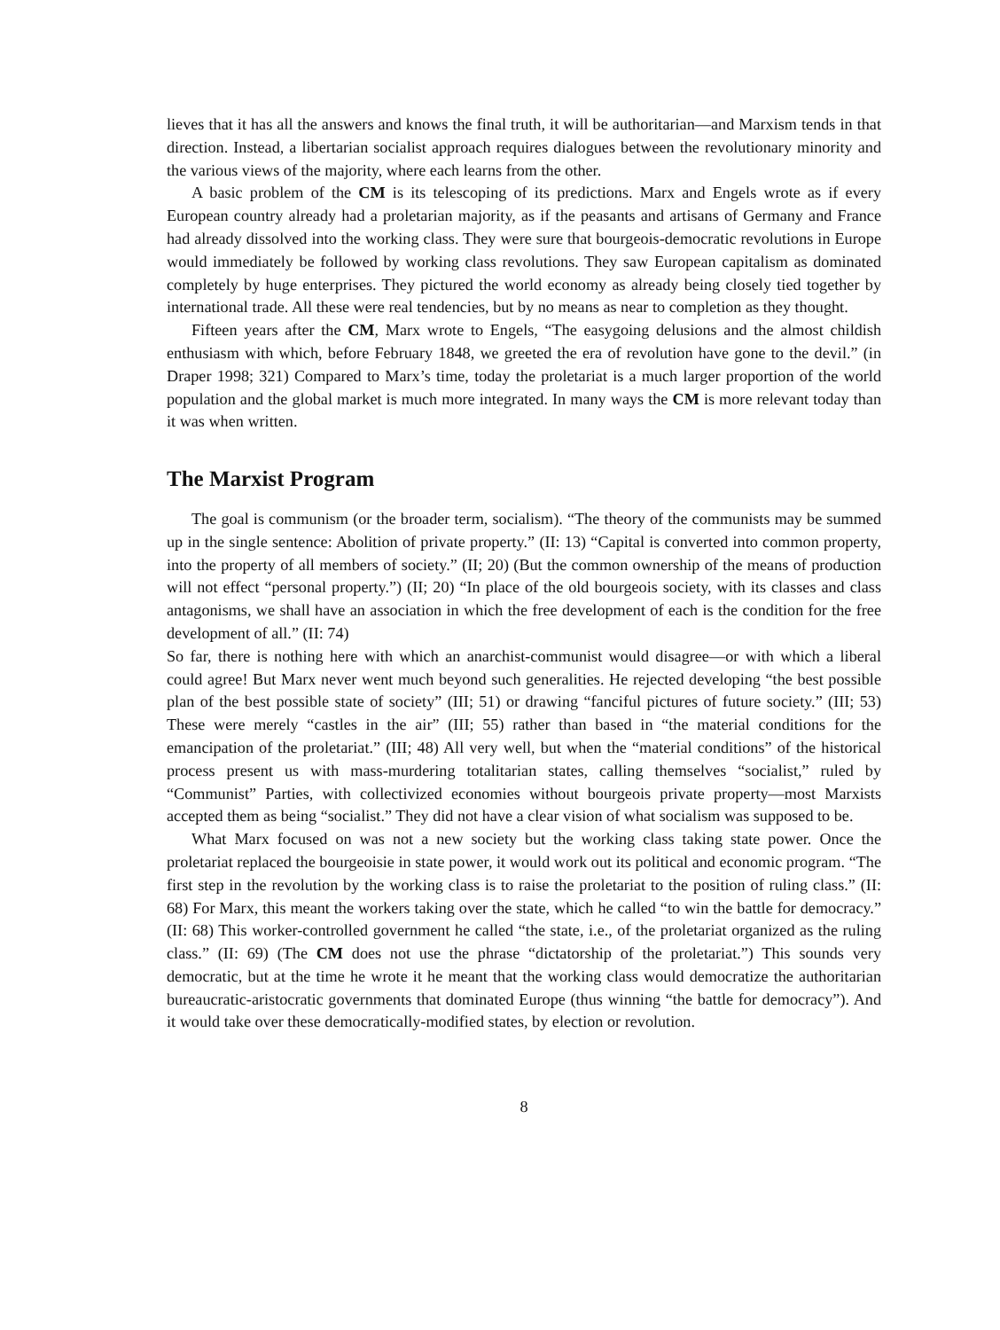lieves that it has all the answers and knows the final truth, it will be authoritarian—and Marxism tends in that direction. Instead, a libertarian socialist approach requires dialogues between the revolutionary minority and the various views of the majority, where each learns from the other.
A basic problem of the CM is its telescoping of its predictions. Marx and Engels wrote as if every European country already had a proletarian majority, as if the peasants and artisans of Germany and France had already dissolved into the working class. They were sure that bourgeois-democratic revolutions in Europe would immediately be followed by working class revolutions. They saw European capitalism as dominated completely by huge enterprises. They pictured the world economy as already being closely tied together by international trade. All these were real tendencies, but by no means as near to completion as they thought.
Fifteen years after the CM, Marx wrote to Engels, “The easygoing delusions and the almost childish enthusiasm with which, before February 1848, we greeted the era of revolution have gone to the devil.” (in Draper 1998; 321) Compared to Marx’s time, today the proletariat is a much larger proportion of the world population and the global market is much more integrated. In many ways the CM is more relevant today than it was when written.
The Marxist Program
The goal is communism (or the broader term, socialism). “The theory of the communists may be summed up in the single sentence: Abolition of private property.” (II: 13) “Capital is converted into common property, into the property of all members of society.” (II; 20) (But the common ownership of the means of production will not effect “personal property.”) (II; 20) “In place of the old bourgeois society, with its classes and class antagonisms, we shall have an association in which the free development of each is the condition for the free development of all.” (II: 74)
So far, there is nothing here with which an anarchist-communist would disagree—or with which a liberal could agree! But Marx never went much beyond such generalities. He rejected developing “the best possible plan of the best possible state of society” (III; 51) or drawing “fanciful pictures of future society.” (III; 53) These were merely “castles in the air” (III; 55) rather than based in “the material conditions for the emancipation of the proletariat.” (III; 48) All very well, but when the “material conditions” of the historical process present us with mass-murdering totalitarian states, calling themselves “socialist,” ruled by “Communist” Parties, with collectivized economies without bourgeois private property—most Marxists accepted them as being “socialist.” They did not have a clear vision of what socialism was supposed to be.
What Marx focused on was not a new society but the working class taking state power. Once the proletariat replaced the bourgeoisie in state power, it would work out its political and economic program. “The first step in the revolution by the working class is to raise the proletariat to the position of ruling class.” (II: 68) For Marx, this meant the workers taking over the state, which he called “to win the battle for democracy.” (II: 68) This worker-controlled government he called “the state, i.e., of the proletariat organized as the ruling class.” (II: 69) (The CM does not use the phrase “dictatorship of the proletariat.”) This sounds very democratic, but at the time he wrote it he meant that the working class would democratize the authoritarian bureaucratic-aristocratic governments that dominated Europe (thus winning “the battle for democracy”). And it would take over these democratically-modified states, by election or revolution.
8